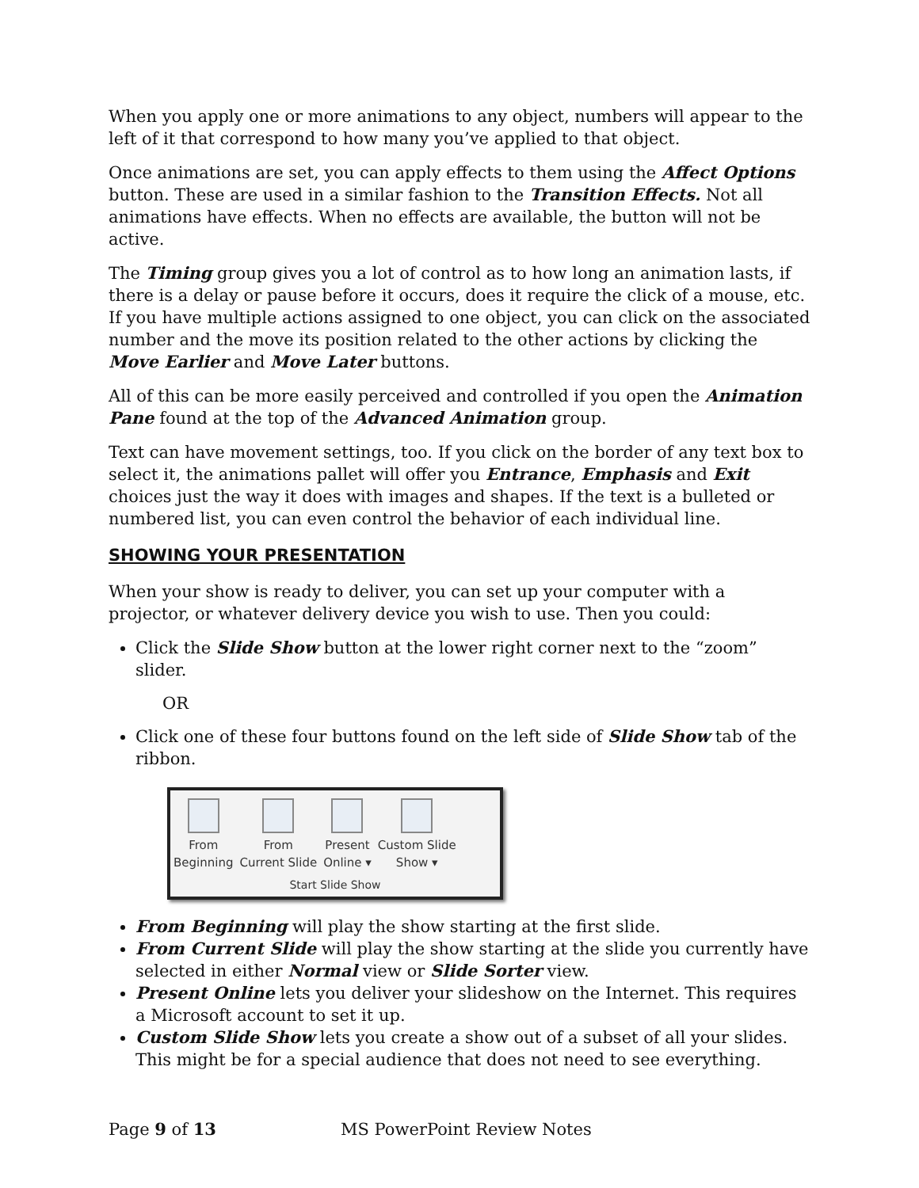When you apply one or more animations to any object, numbers will appear to the left of it that correspond to how many you’ve applied to that object.
Once animations are set, you can apply effects to them using the Affect Options button. These are used in a similar fashion to the Transition Effects. Not all animations have effects. When no effects are available, the button will not be active.
The Timing group gives you a lot of control as to how long an animation lasts, if there is a delay or pause before it occurs, does it require the click of a mouse, etc. If you have multiple actions assigned to one object, you can click on the associated number and the move its position related to the other actions by clicking the Move Earlier and Move Later buttons.
All of this can be more easily perceived and controlled if you open the Animation Pane found at the top of the Advanced Animation group.
Text can have movement settings, too. If you click on the border of any text box to select it, the animations pallet will offer you Entrance, Emphasis and Exit choices just the way it does with images and shapes. If the text is a bulleted or numbered list, you can even control the behavior of each individual line.
SHOWING YOUR PRESENTATION
When your show is ready to deliver, you can set up your computer with a projector, or whatever delivery device you wish to use. Then you could:
Click the Slide Show button at the lower right corner next to the “zoom” slider.
OR
Click one of these four buttons found on the left side of Slide Show tab of the ribbon.
From
Beginning
From
Current Slide
Present
Online ▾
Custom Slide
Show ▾
Start Slide Show
From Beginning will play the show starting at the first slide.
From Current Slide will play the show starting at the slide you currently have selected in either Normal view or Slide Sorter view.
Present Online lets you deliver your slideshow on the Internet. This requires a Microsoft account to set it up.
Custom Slide Show lets you create a show out of a subset of all your slides. This might be for a special audience that does not need to see everything.
Page 9 of 13 MS PowerPoint Review Notes